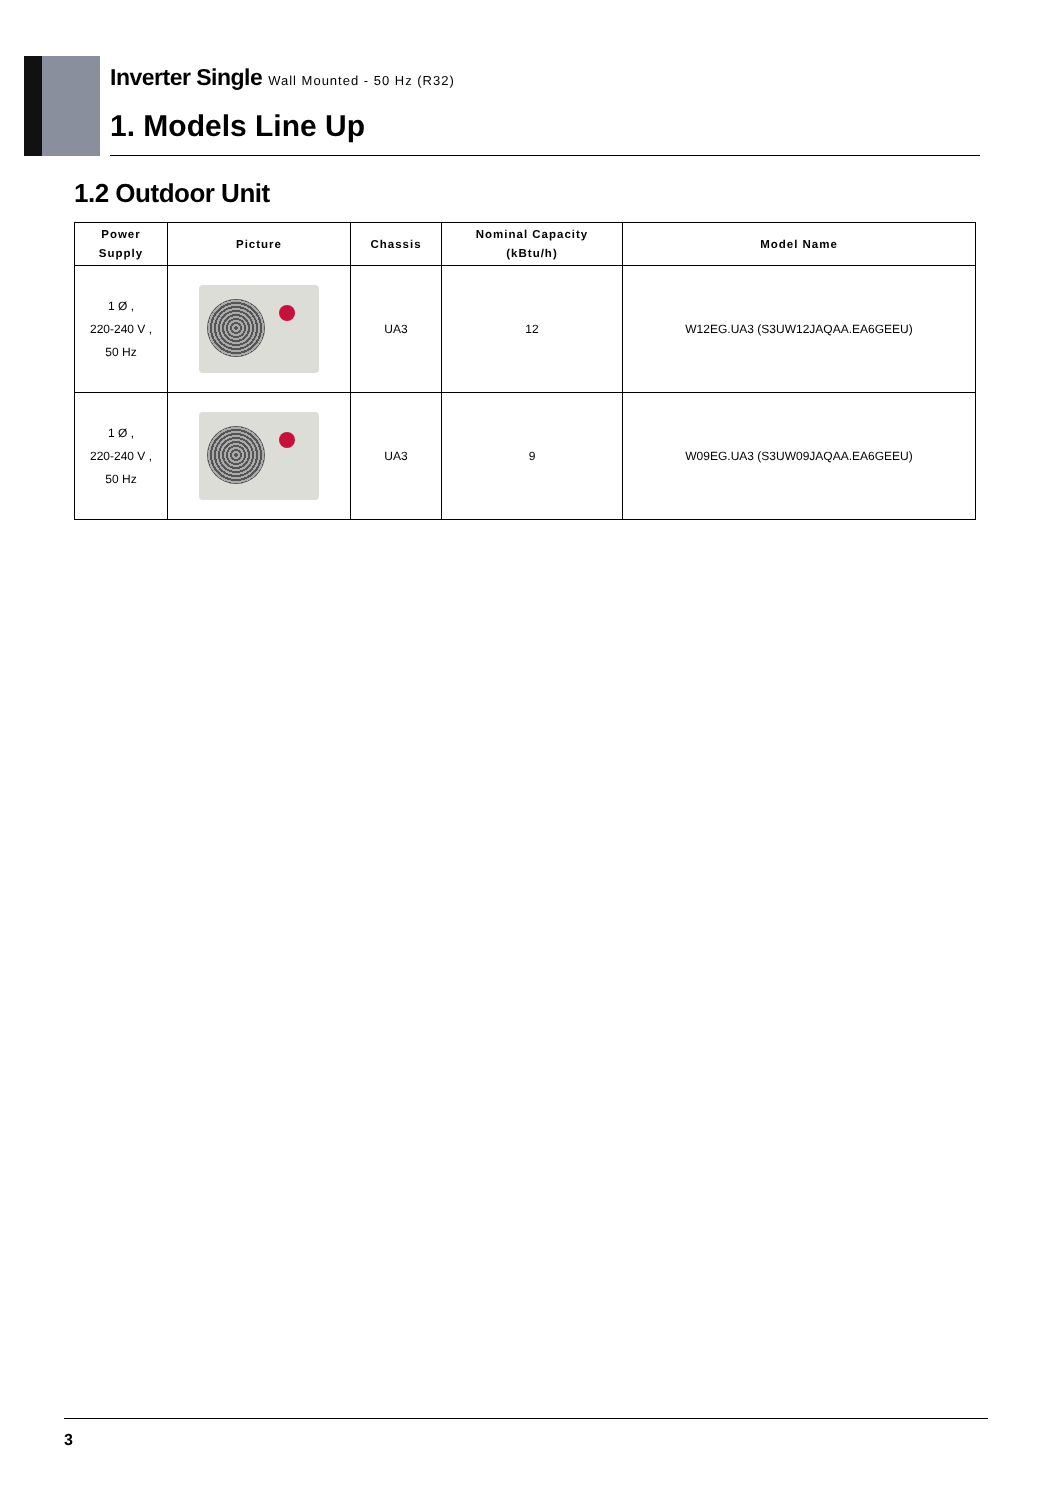Inverter Single Wall Mounted - 50 Hz (R32)
1. Models Line Up
1.2 Outdoor Unit
| Power Supply | Picture | Chassis | Nominal Capacity (kBtu/h) | Model Name |
| --- | --- | --- | --- | --- |
| 1 Ø , 220-240 V , 50 Hz | | UA3 | 12 | W12EG.UA3 (S3UW12JAQAA.EA6GEEU) |
| 1 Ø , 220-240 V , 50 Hz | | UA3 | 9 | W09EG.UA3 (S3UW09JAQAA.EA6GEEU) |
3